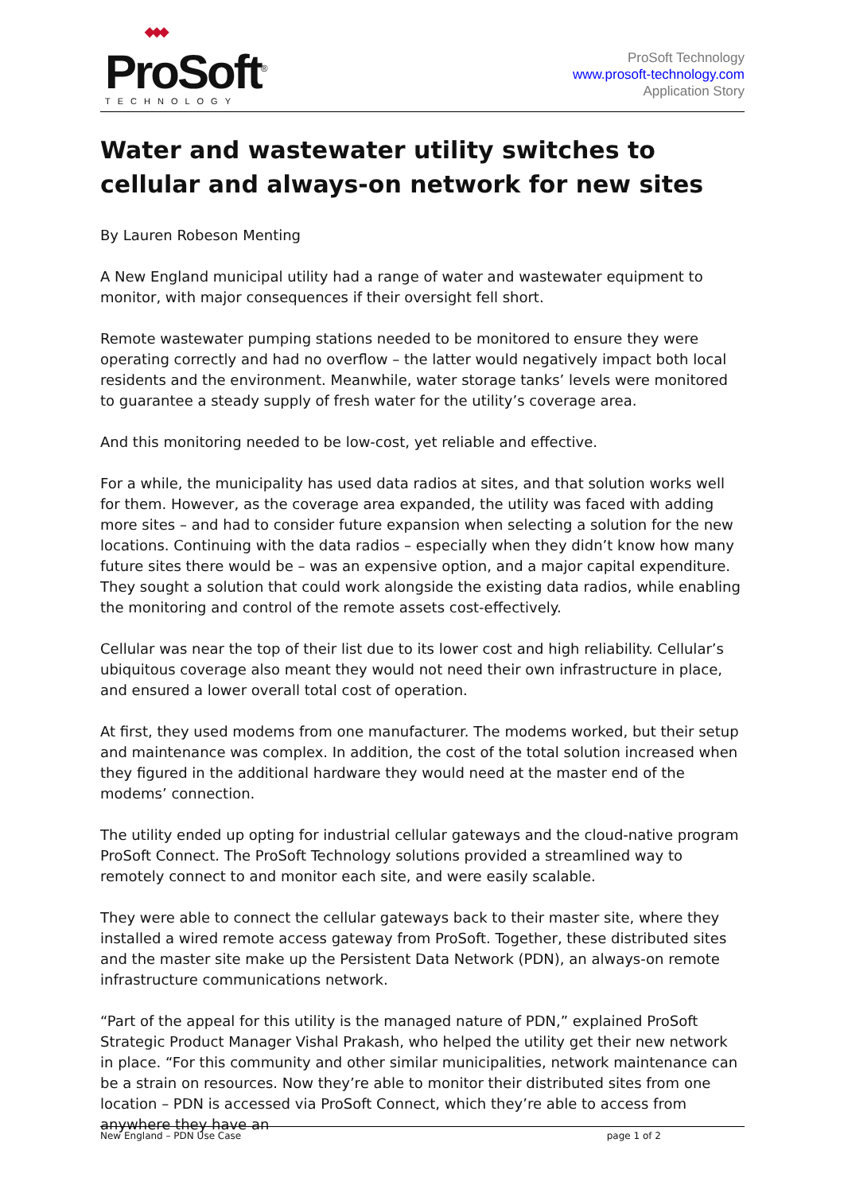◆◆◆ ProSoft<sup>®</sup>
TECHNOLOGY
ProSoft Technology
www.prosoft-technology.com
Application Story
Water and wastewater utility switches to cellular and always-on network for new sites
By Lauren Robeson Menting
A New England municipal utility had a range of water and wastewater equipment to monitor, with major consequences if their oversight fell short.
Remote wastewater pumping stations needed to be monitored to ensure they were operating correctly and had no overflow – the latter would negatively impact both local residents and the environment. Meanwhile, water storage tanks’ levels were monitored to guarantee a steady supply of fresh water for the utility’s coverage area.
And this monitoring needed to be low-cost, yet reliable and effective.
For a while, the municipality has used data radios at sites, and that solution works well for them. However, as the coverage area expanded, the utility was faced with adding more sites – and had to consider future expansion when selecting a solution for the new locations. Continuing with the data radios – especially when they didn’t know how many future sites there would be – was an expensive option, and a major capital expenditure. They sought a solution that could work alongside the existing data radios, while enabling the monitoring and control of the remote assets cost-effectively.
Cellular was near the top of their list due to its lower cost and high reliability. Cellular’s ubiquitous coverage also meant they would not need their own infrastructure in place, and ensured a lower overall total cost of operation.
At first, they used modems from one manufacturer. The modems worked, but their setup and maintenance was complex. In addition, the cost of the total solution increased when they figured in the additional hardware they would need at the master end of the modems’ connection.
The utility ended up opting for industrial cellular gateways and the cloud-native program ProSoft Connect. The ProSoft Technology solutions provided a streamlined way to remotely connect to and monitor each site, and were easily scalable.
They were able to connect the cellular gateways back to their master site, where they installed a wired remote access gateway from ProSoft. Together, these distributed sites and the master site make up the Persistent Data Network (PDN), an always-on remote infrastructure communications network.
“Part of the appeal for this utility is the managed nature of PDN,” explained ProSoft Strategic Product Manager Vishal Prakash, who helped the utility get their new network in place. “For this community and other similar municipalities, network maintenance can be a strain on resources. Now they’re able to monitor their distributed sites from one location – PDN is accessed via ProSoft Connect, which they’re able to access from anywhere they have an
New England – PDN Use Case page 1 of 2